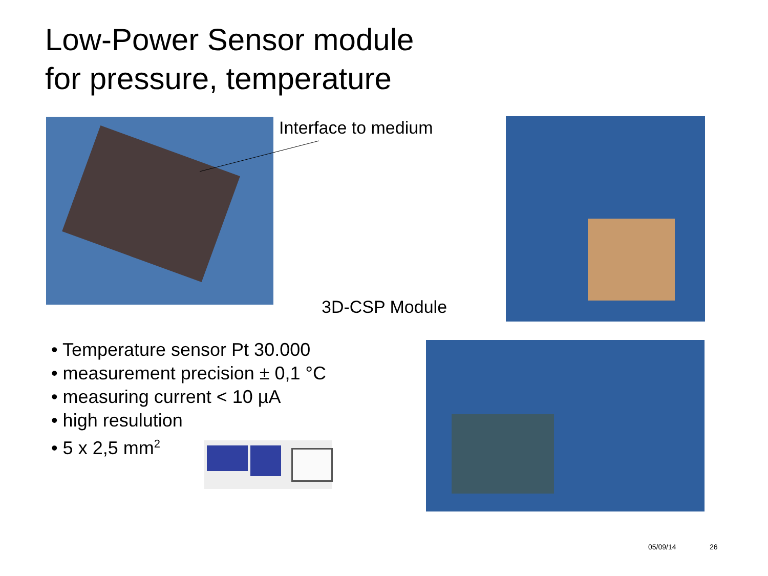Low-Power Sensor module
for pressure, temperature
Interface to medium
3D-CSP Module
• Temperature sensor Pt 30.000
• measurement precision ± 0,1 °C
• measuring current < 10 µA
• high resulution
• 5 x 2,5 mm<sup>2</sup>
05/09/14 26